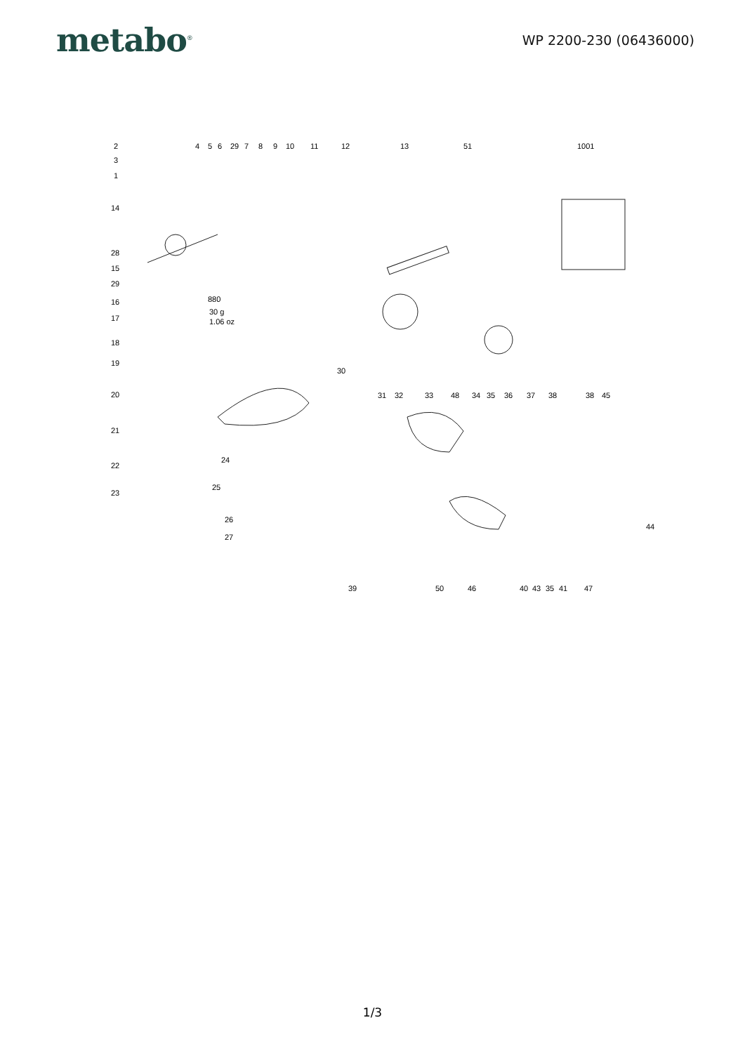metabo<sup>®</sup>
WP 2200-230 (06436000)
2
3
1
14
28
15
29
16
17
18
19
20
21
22
23
4 5 6 29 7 8 9 10 11 12 13 51 1001
880
30 g
1.06 oz
30
31 32 33 48 34 35 36 37 38 38 45
24
25
26
27
44
39 50 46 40 43 35 41 47
1/3